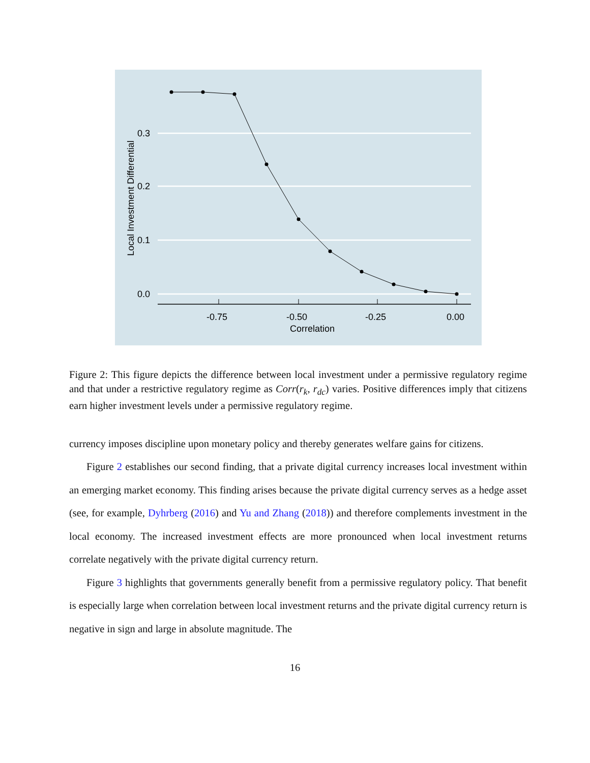0.3
0.2
0.1
0.0
-0.75
-0.50
-0.25
0.00
Correlation
Local Investment Differential
Figure 2: This figure depicts the difference between local investment under a permissive regulatory regime and that under a restrictive regulatory regime as Corr(r<sub>k</sub>, r<sub>dc</sub>) varies. Positive differences imply that citizens earn higher investment levels under a permissive regulatory regime.
currency imposes discipline upon monetary policy and thereby generates welfare gains for citizens.
Figure 2 establishes our second finding, that a private digital currency increases local investment within an emerging market economy. This finding arises because the private digital currency serves as a hedge asset (see, for example, Dyhrberg (2016) and Yu and Zhang (2018)) and therefore complements investment in the local economy. The increased investment effects are more pronounced when local investment returns correlate negatively with the private digital currency return.
Figure 3 highlights that governments generally benefit from a permissive regulatory policy. That benefit is especially large when correlation between local investment returns and the private digital currency return is negative in sign and large in absolute magnitude. The
16